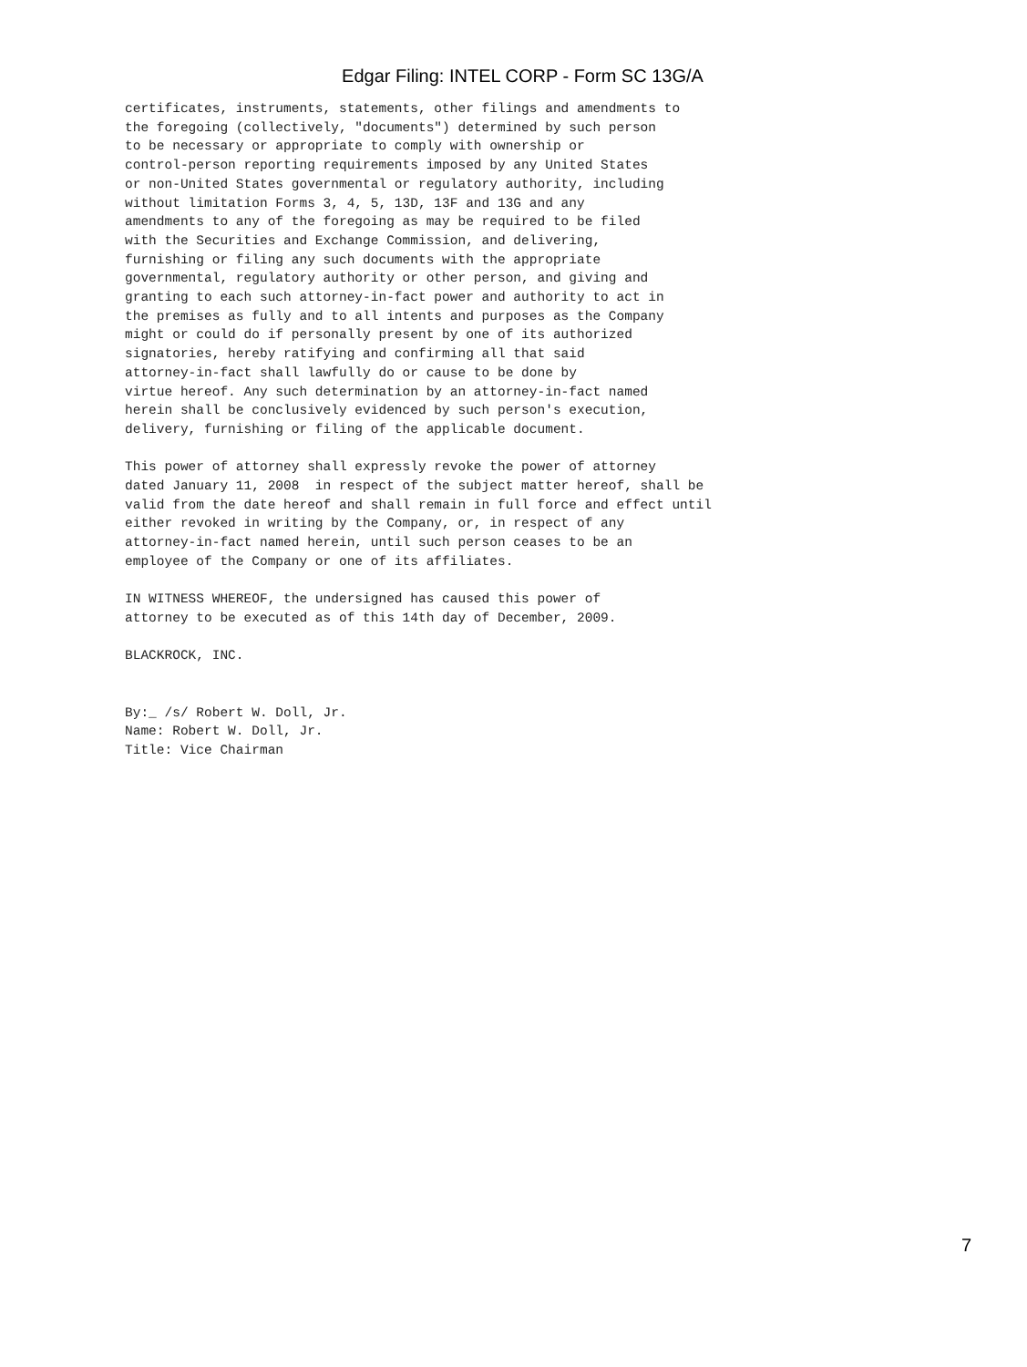Edgar Filing: INTEL CORP - Form SC 13G/A
certificates, instruments, statements, other filings and amendments to
the foregoing (collectively, "documents") determined by such person
to be necessary or appropriate to comply with ownership or
control-person reporting requirements imposed by any United States
or non-United States governmental or regulatory authority, including
without limitation Forms 3, 4, 5, 13D, 13F and 13G and any
amendments to any of the foregoing as may be required to be filed
with the Securities and Exchange Commission, and delivering,
furnishing or filing any such documents with the appropriate
governmental, regulatory authority or other person, and giving and
granting to each such attorney-in-fact power and authority to act in
the premises as fully and to all intents and purposes as the Company
might or could do if personally present by one of its authorized
signatories, hereby ratifying and confirming all that said
attorney-in-fact shall lawfully do or cause to be done by
virtue hereof. Any such determination by an attorney-in-fact named
herein shall be conclusively evidenced by such person's execution,
delivery, furnishing or filing of the applicable document.

This power of attorney shall expressly revoke the power of attorney
dated January 11, 2008  in respect of the subject matter hereof, shall be
valid from the date hereof and shall remain in full force and effect until
either revoked in writing by the Company, or, in respect of any
attorney-in-fact named herein, until such person ceases to be an
employee of the Company or one of its affiliates.

IN WITNESS WHEREOF, the undersigned has caused this power of
attorney to be executed as of this 14th day of December, 2009.

BLACKROCK, INC.


By:_ /s/ Robert W. Doll, Jr.
Name: Robert W. Doll, Jr.
Title: Vice Chairman
7